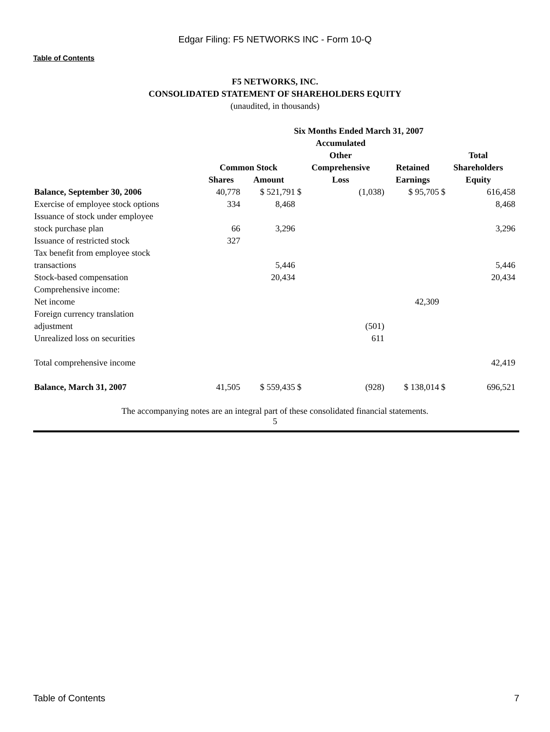Edgar Filing: F5 NETWORKS INC - Form 10-Q
Table of Contents
F5 NETWORKS, INC.
CONSOLIDATED STATEMENT OF SHAREHOLDERS EQUITY
(unaudited, in thousands)
| | Six Months Ended March 31, 2007 | | | | | | | |
| --- | --- | --- | --- | --- | --- | --- | --- | --- |
| | | | Accumulated Other | | | Total | | |
| | Common Stock | | Comprehensive | | Retained | Shareholders | | |
| | Shares | Amount | Loss | | Earnings | Equity | | |
| Balance, September 30, 2006 | 40,778 | $ 521,791 | $ | (1,038) | $ 95,705 | $ | 616,458 | |
| Exercise of employee stock options | 334 | 8,468 | | | | | 8,468 | |
| Issuance of stock under employee stock purchase plan | 66 | 3,296 | | | | | 3,296 | |
| Issuance of restricted stock | 327 | | | | | | | |
| Tax benefit from employee stock transactions | | 5,446 | | | | | 5,446 | |
| Stock-based compensation | | 20,434 | | | | | 20,434 | |
| Comprehensive income: | | | | | | | | |
| Net income | | | | | 42,309 | | | |
| Foreign currency translation adjustment | | | | (501) | | | | |
| Unrealized loss on securities | | | | 611 | | | | |
| Total comprehensive income | | | | | | | 42,419 | |
| Balance, March 31, 2007 | 41,505 | $ 559,435 | $ | (928) | $ 138,014 | $ | 696,521 | |
The accompanying notes are an integral part of these consolidated financial statements.
5
Table of Contents 7